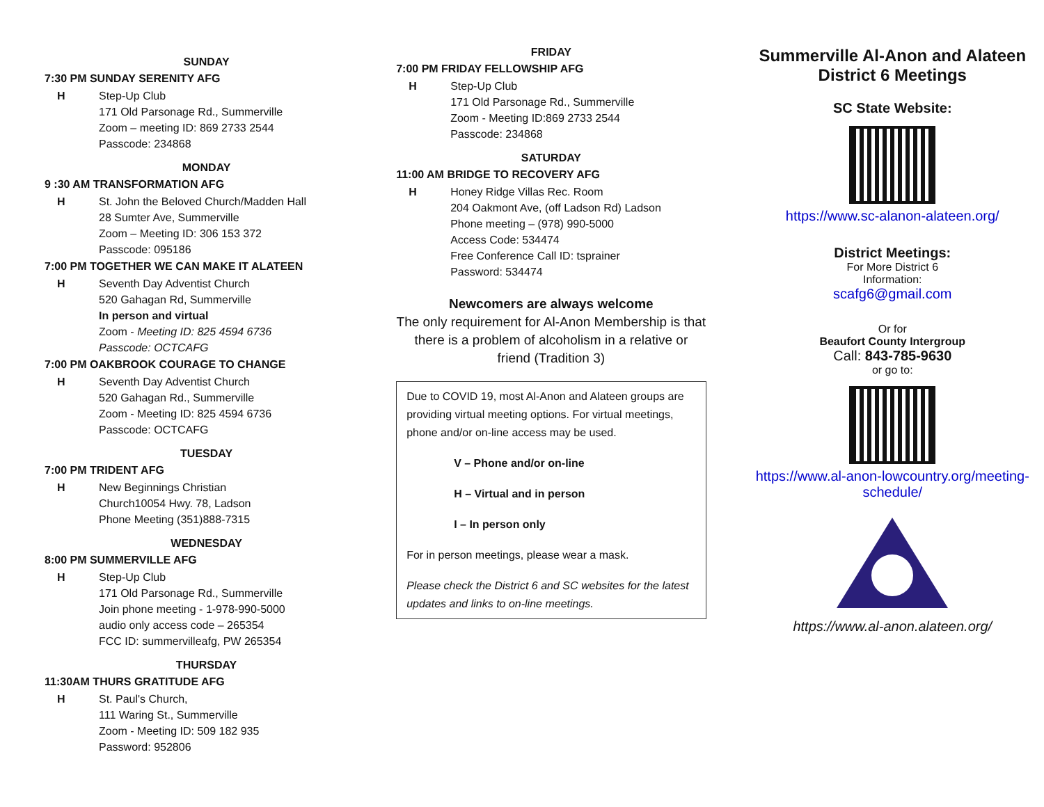SUNDAY
7:30 PM SUNDAY SERENITY AFG
H Step-Up Club
171 Old Parsonage Rd., Summerville
Zoom – meeting ID: 869 2733 2544
Passcode: 234868
MONDAY
9 :30 AM TRANSFORMATION AFG
H St. John the Beloved Church/Madden Hall
28 Sumter Ave, Summerville
Zoom – Meeting ID: 306 153 372
Passcode: 095186
7:00 PM TOGETHER WE CAN MAKE IT ALATEEN
H Seventh Day Adventist Church
520 Gahagan Rd, Summerville
In person and virtual
Zoom - Meeting ID: 825 4594 6736
Passcode: OCTCAFG
7:00 PM OAKBROOK COURAGE TO CHANGE
H Seventh Day Adventist Church
520 Gahagan Rd., Summerville
Zoom - Meeting ID: 825 4594 6736
Passcode: OCTCAFG
TUESDAY
7:00 PM TRIDENT AFG
H New Beginnings Christian
Church10054 Hwy. 78, Ladson
Phone Meeting (351)888-7315
WEDNESDAY
8:00 PM SUMMERVILLE AFG
H Step-Up Club
171 Old Parsonage Rd., Summerville
Join phone meeting - 1-978-990-5000
audio only access code – 265354
FCC ID: summervilleafg, PW 265354
THURSDAY
11:30AM THURS GRATITUDE AFG
H St. Paul's Church,
111 Waring St., Summerville
Zoom - Meeting ID: 509 182 935
Password: 952806
FRIDAY
7:00 PM FRIDAY FELLOWSHIP AFG
H Step-Up Club
171 Old Parsonage Rd., Summerville
Zoom - Meeting ID:869 2733 2544
Passcode: 234868
SATURDAY
11:00 AM BRIDGE TO RECOVERY AFG
H Honey Ridge Villas Rec. Room
204 Oakmont Ave, (off Ladson Rd) Ladson
Phone meeting – (978) 990-5000
Access Code: 534474
Free Conference Call ID: tsprainer
Password: 534474
Newcomers are always welcome
The only requirement for Al-Anon Membership is that there is a problem of alcoholism in a relative or friend (Tradition 3)
Due to COVID 19, most Al-Anon and Alateen groups are providing virtual meeting options. For virtual meetings, phone and/or on-line access may be used.
V – Phone and/or on-line
H – Virtual and in person
I – In person only
For in person meetings, please wear a mask.
Please check the District 6 and SC websites for the latest updates and links to on-line meetings.
Summerville Al-Anon and Alateen District 6 Meetings
SC State Website:
https://www.sc-alanon-alateen.org/
District Meetings:
For More District 6
Information:
scafg6@gmail.com
Or for
Beaufort County Intergroup
Call: 843-785-9630
or go to:
https://www.al-anon-lowcountry.org/meeting-schedule/ https://www.al-anon.alateen.org/